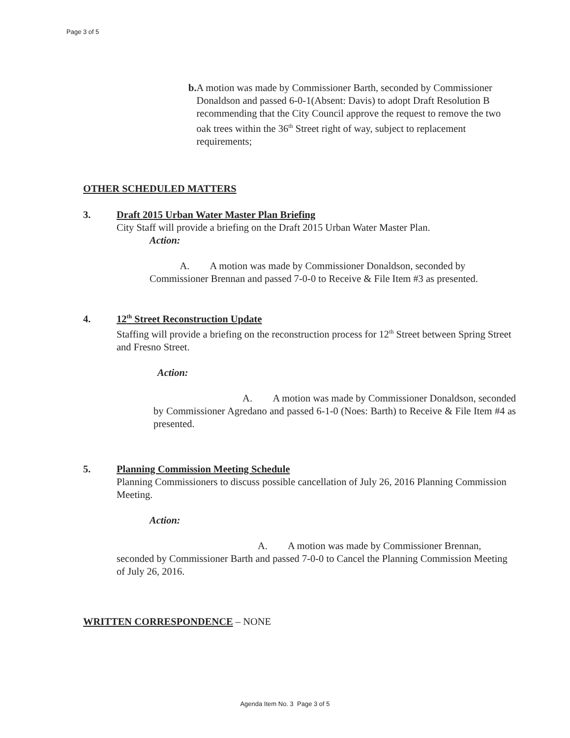Page 3 of 5
b. A motion was made by Commissioner Barth, seconded by Commissioner Donaldson and passed 6-0-1(Absent: Davis) to adopt Draft Resolution B recommending that the City Council approve the request to remove the two oak trees within the 36<sup>th</sup> Street right of way, subject to replacement requirements;
OTHER SCHEDULED MATTERS
3. Draft 2015 Urban Water Master Plan Briefing
City Staff will provide a briefing on the Draft 2015 Urban Water Master Plan.
Action:
A. A motion was made by Commissioner Donaldson, seconded by Commissioner Brennan and passed 7-0-0 to Receive & File Item #3 as presented.
4. 12<sup>th</sup> Street Reconstruction Update
Staffing will provide a briefing on the reconstruction process for 12<sup>th</sup> Street between Spring Street and Fresno Street.
Action:
A. A motion was made by Commissioner Donaldson, seconded by Commissioner Agredano and passed 6-1-0 (Noes: Barth) to Receive & File Item #4 as presented.
5. Planning Commission Meeting Schedule
Planning Commissioners to discuss possible cancellation of July 26, 2016 Planning Commission Meeting.
Action:
A. A motion was made by Commissioner Brennan, seconded by Commissioner Barth and passed 7-0-0 to Cancel the Planning Commission Meeting of July 26, 2016.
WRITTEN CORRESPONDENCE – NONE
Agenda Item No. 3 Page 3 of 5